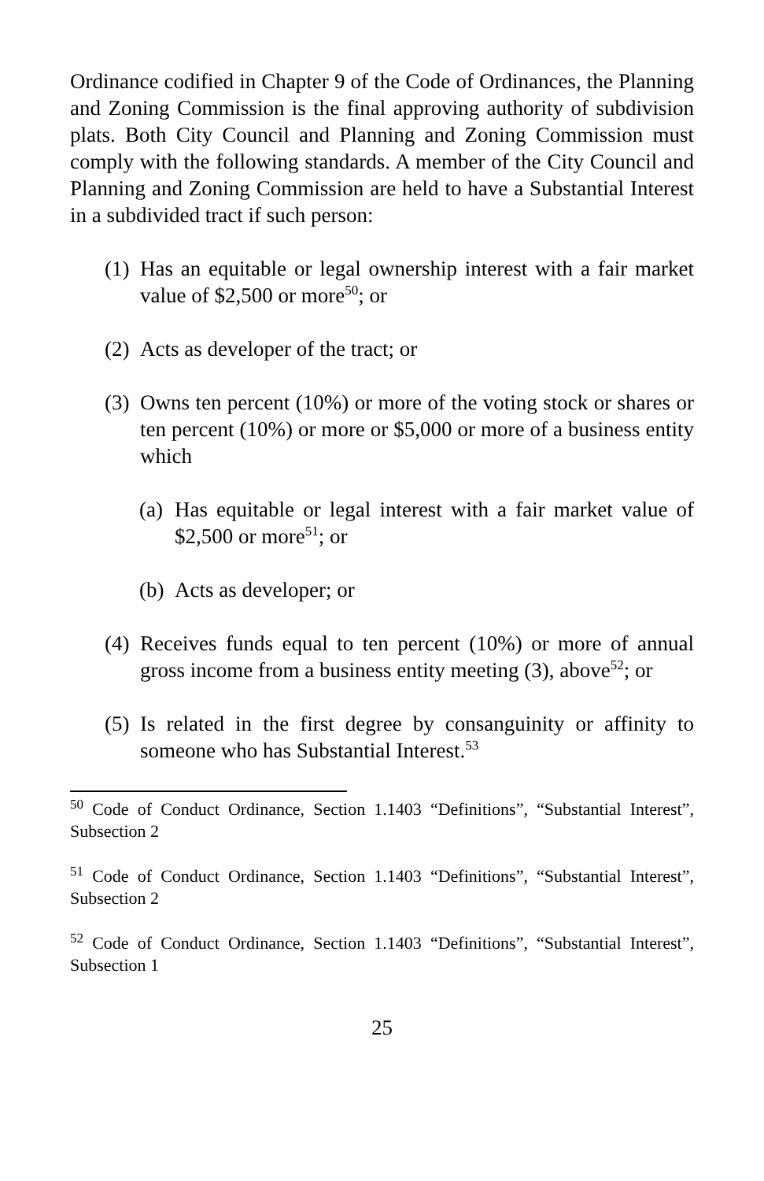Ordinance codified in Chapter 9 of the Code of Ordinances, the Planning and Zoning Commission is the final approving authority of subdivision plats. Both City Council and Planning and Zoning Commission must comply with the following standards. A member of the City Council and Planning and Zoning Commission are held to have a Substantial Interest in a subdivided tract if such person:
(1) Has an equitable or legal ownership interest with a fair market value of $2,500 or more<sup>50</sup>; or
(2) Acts as developer of the tract; or
(3) Owns ten percent (10%) or more of the voting stock or shares or ten percent (10%) or more or $5,000 or more of a business entity which
(a) Has equitable or legal interest with a fair market value of $2,500 or more<sup>51</sup>; or
(b) Acts as developer; or
(4) Receives funds equal to ten percent (10%) or more of annual gross income from a business entity meeting (3), above<sup>52</sup>; or
(5) Is related in the first degree by consanguinity or affinity to someone who has Substantial Interest.<sup>53</sup>
<sup>50</sup> Code of Conduct Ordinance, Section 1.1403 “Definitions”, “Substantial Interest”, Subsection 2
<sup>51</sup> Code of Conduct Ordinance, Section 1.1403 “Definitions”, “Substantial Interest”, Subsection 2
<sup>52</sup> Code of Conduct Ordinance, Section 1.1403 “Definitions”, “Substantial Interest”, Subsection 1
25